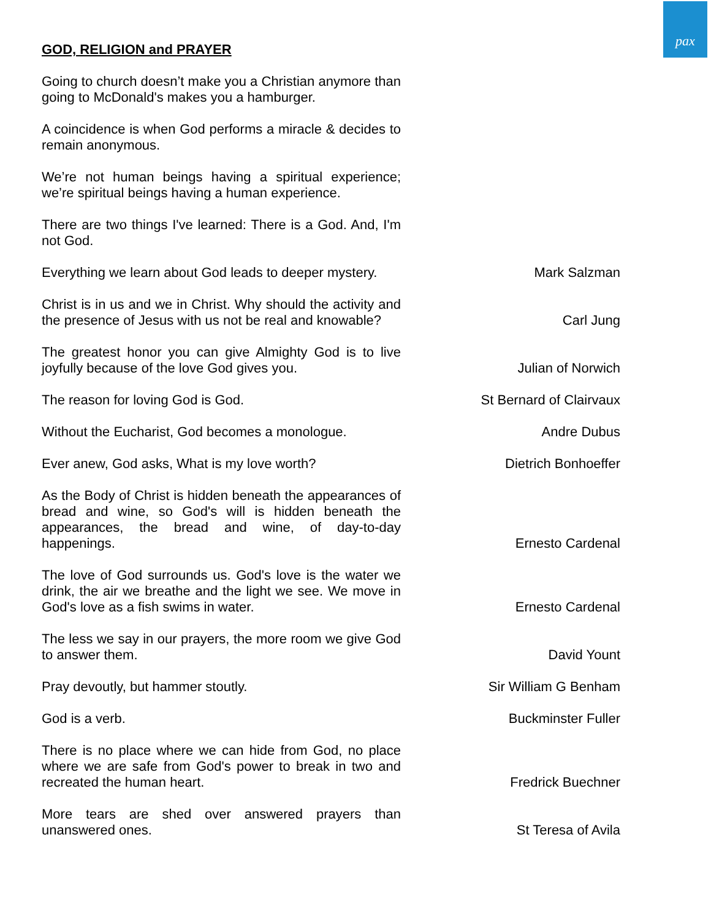pax
GOD, RELIGION and PRAYER
Going to church doesn’t make you a Christian anymore than going to McDonald's makes you a hamburger.
A coincidence is when God performs a miracle & decides to remain anonymous.
We’re not human beings having a spiritual experience; we’re spiritual beings having a human experience.
There are two things I've learned: There is a God. And, I'm not God.
Everything we learn about God leads to deeper mystery.
Mark Salzman
Christ is in us and we in Christ. Why should the activity and the presence of Jesus with us not be real and knowable?
Carl Jung
The greatest honor you can give Almighty God is to live joyfully because of the love God gives you.
Julian of Norwich
The reason for loving God is God.
St Bernard of Clairvaux
Without the Eucharist, God becomes a monologue.
Andre Dubus
Ever anew, God asks, What is my love worth?
Dietrich Bonhoeffer
As the Body of Christ is hidden beneath the appearances of bread and wine, so God's will is hidden beneath the appearances, the bread and wine, of day-to-day happenings.
Ernesto Cardenal
The love of God surrounds us. God's love is the water we drink, the air we breathe and the light we see. We move in God's love as a fish swims in water.
Ernesto Cardenal
The less we say in our prayers, the more room we give God to answer them.
David Yount
Pray devoutly, but hammer stoutly.
Sir William G Benham
God is a verb.
Buckminster Fuller
There is no place where we can hide from God, no place where we are safe from God's power to break in two and recreated the human heart.
Fredrick Buechner
More tears are shed over answered prayers than unanswered ones.
St Teresa of Avila